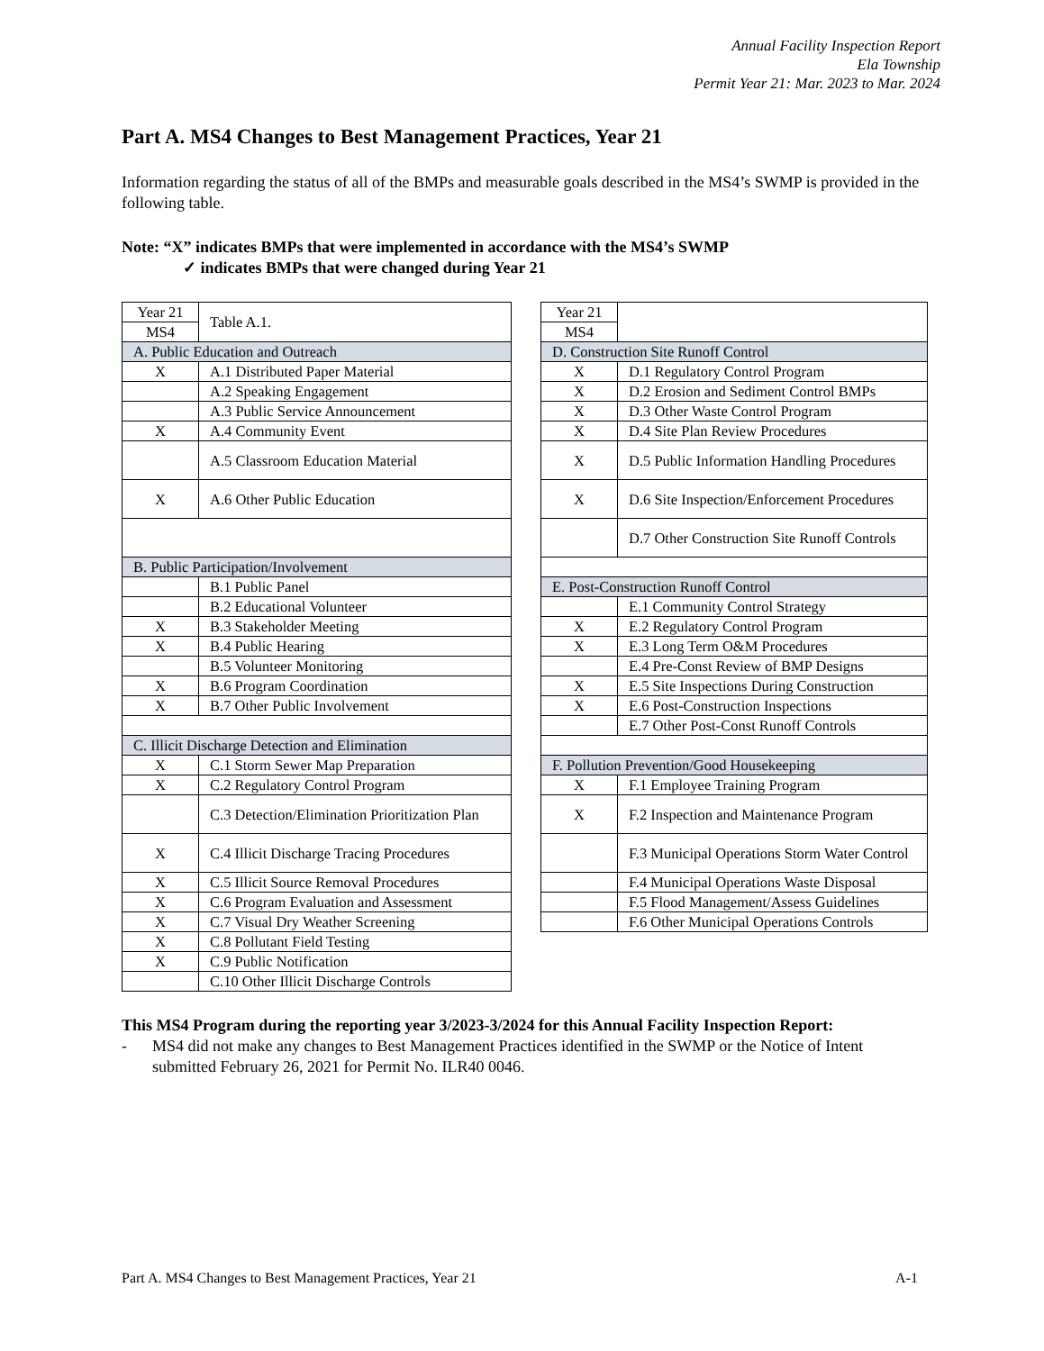Annual Facility Inspection Report
Ela Township
Permit Year 21: Mar. 2023 to Mar. 2024
Part A. MS4 Changes to Best Management Practices, Year 21
Information regarding the status of all of the BMPs and measurable goals described in the MS4’s SWMP is provided in the following table.
Note: “X” indicates BMPs that were implemented in accordance with the MS4’s SWMP
✓ indicates BMPs that were changed during Year 21
| Year 21 | Table A.1. |
| MS4 | |
| A. Public Education and Outreach | |
| X | A.1 Distributed Paper Material |
| | A.2 Speaking Engagement |
| | A.3 Public Service Announcement |
| X | A.4 Community Event |
| | A.5 Classroom Education Material |
| X | A.6 Other Public Education |
| B. Public Participation/Involvement | |
| | B.1 Public Panel |
| | B.2 Educational Volunteer |
| X | B.3 Stakeholder Meeting |
| X | B.4 Public Hearing |
| | B.5 Volunteer Monitoring |
| X | B.6 Program Coordination |
| X | B.7 Other Public Involvement |
| C. Illicit Discharge Detection and Elimination | |
| X | C.1 Storm Sewer Map Preparation |
| X | C.2 Regulatory Control Program |
| | C.3 Detection/Elimination Prioritization Plan |
| X | C.4 Illicit Discharge Tracing Procedures |
| X | C.5 Illicit Source Removal Procedures |
| X | C.6 Program Evaluation and Assessment |
| X | C.7 Visual Dry Weather Screening |
| X | C.8 Pollutant Field Testing |
| X | C.9 Public Notification |
| | C.10 Other Illicit Discharge Controls |
| Year 21 | |
| MS4 | |
| D. Construction Site Runoff Control | |
| X | D.1 Regulatory Control Program |
| X | D.2 Erosion and Sediment Control BMPs |
| X | D.3 Other Waste Control Program |
| X | D.4 Site Plan Review Procedures |
| X | D.5 Public Information Handling Procedures |
| X | D.6 Site Inspection/Enforcement Procedures |
| | D.7 Other Construction Site Runoff Controls |
| E. Post-Construction Runoff Control | |
| | E.1 Community Control Strategy |
| X | E.2 Regulatory Control Program |
| X | E.3 Long Term O&M Procedures |
| | E.4 Pre-Const Review of BMP Designs |
| X | E.5 Site Inspections During Construction |
| X | E.6 Post-Construction Inspections |
| | E.7 Other Post-Const Runoff Controls |
| F. Pollution Prevention/Good Housekeeping | |
| X | F.1 Employee Training Program |
| X | F.2 Inspection and Maintenance Program |
| | F.3 Municipal Operations Storm Water Control |
| | F.4 Municipal Operations Waste Disposal |
| | F.5 Flood Management/Assess Guidelines |
| | F.6 Other Municipal Operations Controls |
This MS4 Program during the reporting year 3/2023-3/2024 for this Annual Facility Inspection Report:
- MS4 did not make any changes to Best Management Practices identified in the SWMP or the Notice of Intent submitted February 26, 2021 for Permit No. ILR40 0046.
Part A. MS4 Changes to Best Management Practices, Year 21 A-1